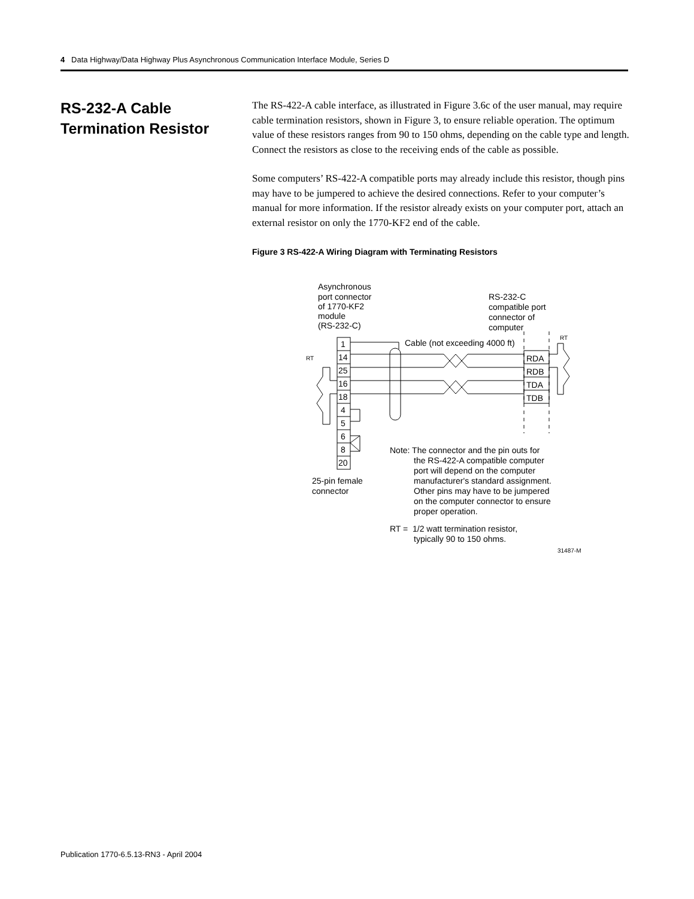4 Data Highway/Data Highway Plus Asynchronous Communication Interface Module, Series D
RS-232-A Cable
Termination Resistor
The RS-422-A cable interface, as illustrated in Figure 3.6c of the user manual, may require cable termination resistors, shown in Figure 3, to ensure reliable operation. The optimum value of these resistors ranges from 90 to 150 ohms, depending on the cable type and length. Connect the resistors as close to the receiving ends of the cable as possible.
Some computers’ RS-422-A compatible ports may already include this resistor, though pins may have to be jumpered to achieve the desired connections. Refer to your computer’s manual for more information. If the resistor already exists on your computer port, attach an external resistor on only the 1770-KF2 end of the cable.
Figure 3 RS-422-A Wiring Diagram with Terminating Resistors
Asynchronous
port connector
of 1770-KF2
module
(RS-232-C)
RS-232-C
compatible port
connector of
computer
1
14
25
16
18
4
5
6
8
20
RDA
RDB
TDA
TDB
Cable (not exceeding 4000 ft)
RT
RT
25-pin female
connector
Note: The connector and the pin outs for
the RS-422-A compatible computer
port will depend on the computer
manufacturer's standard assignment.
Other pins may have to be jumpered
on the computer connector to ensure
proper operation.
RT = 1/2 watt termination resistor,
typically 90 to 150 ohms.
31487-M
Publication 1770-6.5.13-RN3 - April 2004